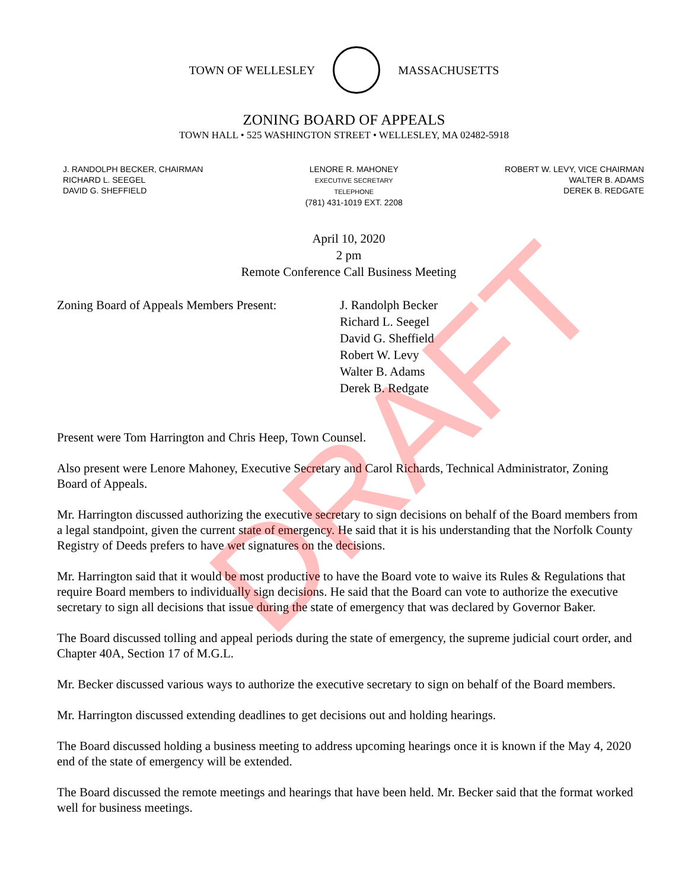TOWN OF WELLESLEY MASSACHUSETTS
ZONING BOARD OF APPEALS
TOWN HALL • 525 WASHINGTON STREET • WELLESLEY, MA 02482-5918
J. RANDOLPH BECKER, CHAIRMAN
RICHARD L. SEEGEL
DAVID G. SHEFFIELD
LENORE R. MAHONEY
EXECUTIVE SECRETARY
TELEPHONE
(781) 431-1019 EXT. 2208
ROBERT W. LEVY, VICE CHAIRMAN
WALTER B. ADAMS
DEREK B. REDGATE
April 10, 2020
2 pm
Remote Conference Call Business Meeting
Zoning Board of Appeals Members Present:
J. Randolph Becker
Richard L. Seegel
David G. Sheffield
Robert W. Levy
Walter B. Adams
Derek B. Redgate
Present were Tom Harrington and Chris Heep, Town Counsel.
Also present were Lenore Mahoney, Executive Secretary and Carol Richards, Technical Administrator, Zoning Board of Appeals.
Mr. Harrington discussed authorizing the executive secretary to sign decisions on behalf of the Board members from a legal standpoint, given the current state of emergency. He said that it is his understanding that the Norfolk County Registry of Deeds prefers to have wet signatures on the decisions.
Mr. Harrington said that it would be most productive to have the Board vote to waive its Rules & Regulations that require Board members to individually sign decisions. He said that the Board can vote to authorize the executive secretary to sign all decisions that issue during the state of emergency that was declared by Governor Baker.
The Board discussed tolling and appeal periods during the state of emergency, the supreme judicial court order, and Chapter 40A, Section 17 of M.G.L.
Mr. Becker discussed various ways to authorize the executive secretary to sign on behalf of the Board members.
Mr. Harrington discussed extending deadlines to get decisions out and holding hearings.
The Board discussed holding a business meeting to address upcoming hearings once it is known if the May 4, 2020 end of the state of emergency will be extended.
The Board discussed the remote meetings and hearings that have been held. Mr. Becker said that the format worked well for business meetings.
DRAFT